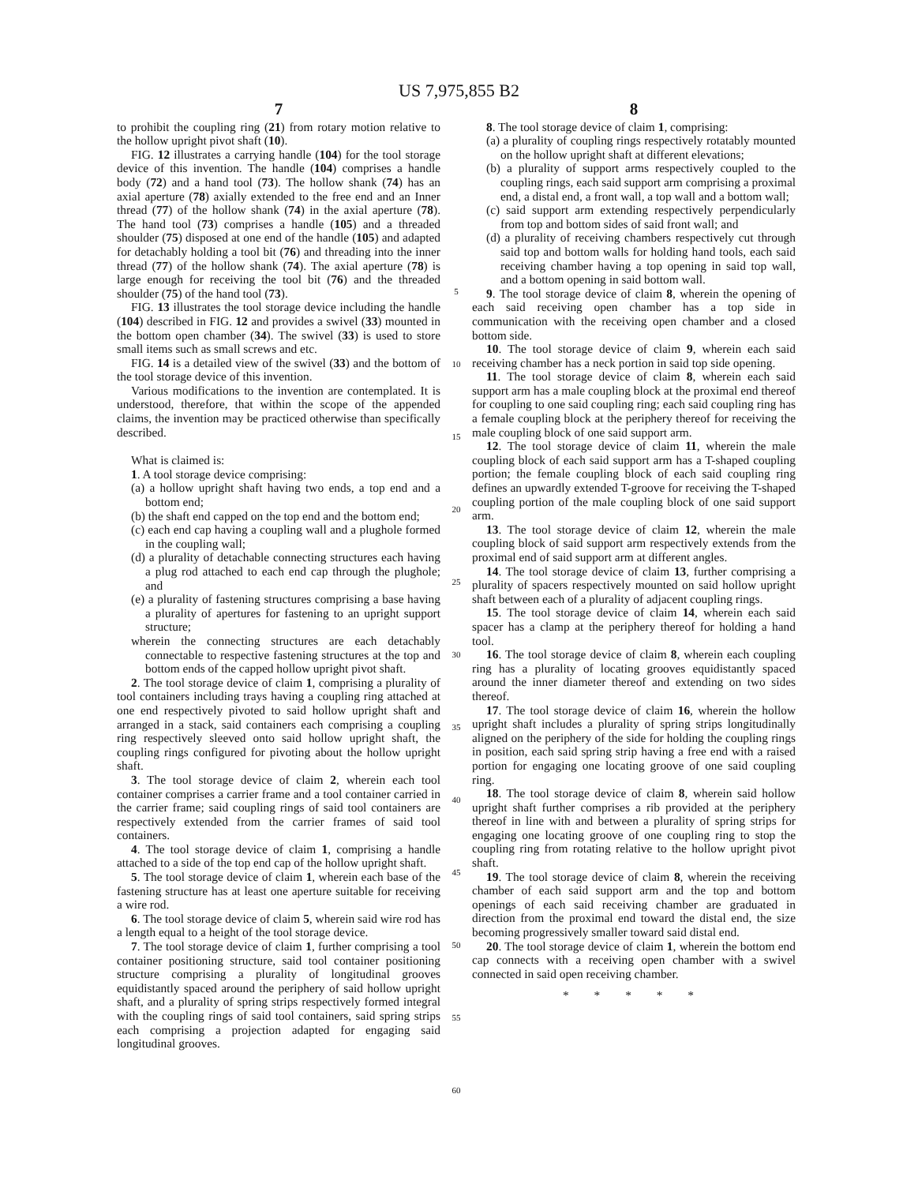US 7,975,855 B2
7
to prohibit the coupling ring (21) from rotary motion relative to the hollow upright pivot shaft (10).
FIG. 12 illustrates a carrying handle (104) for the tool storage device of this invention. The handle (104) comprises a handle body (72) and a hand tool (73). The hollow shank (74) has an axial aperture (78) axially extended to the free end and an Inner thread (77) of the hollow shank (74) in the axial aperture (78). The hand tool (73) comprises a handle (105) and a threaded shoulder (75) disposed at one end of the handle (105) and adapted for detachably holding a tool bit (76) and threading into the inner thread (77) of the hollow shank (74). The axial aperture (78) is large enough for receiving the tool bit (76) and the threaded shoulder (75) of the hand tool (73).
FIG. 13 illustrates the tool storage device including the handle (104) described in FIG. 12 and provides a swivel (33) mounted in the bottom open chamber (34). The swivel (33) is used to store small items such as small screws and etc.
FIG. 14 is a detailed view of the swivel (33) and the bottom of the tool storage device of this invention.
Various modifications to the invention are contemplated. It is understood, therefore, that within the scope of the appended claims, the invention may be practiced otherwise than specifically described.
What is claimed is:
1. A tool storage device comprising:
(a) a hollow upright shaft having two ends, a top end and a bottom end;
(b) the shaft end capped on the top end and the bottom end;
(c) each end cap having a coupling wall and a plughole formed in the coupling wall;
(d) a plurality of detachable connecting structures each having a plug rod attached to each end cap through the plughole; and
(e) a plurality of fastening structures comprising a base having a plurality of apertures for fastening to an upright support structure;
wherein the connecting structures are each detachably connectable to respective fastening structures at the top and bottom ends of the capped hollow upright pivot shaft.
2. The tool storage device of claim 1, comprising a plurality of tool containers including trays having a coupling ring attached at one end respectively pivoted to said hollow upright shaft and arranged in a stack, said containers each comprising a coupling ring respectively sleeved onto said hollow upright shaft, the coupling rings configured for pivoting about the hollow upright shaft.
3. The tool storage device of claim 2, wherein each tool container comprises a carrier frame and a tool container carried in the carrier frame; said coupling rings of said tool containers are respectively extended from the carrier frames of said tool containers.
4. The tool storage device of claim 1, comprising a handle attached to a side of the top end cap of the hollow upright shaft.
5. The tool storage device of claim 1, wherein each base of the fastening structure has at least one aperture suitable for receiving a wire rod.
6. The tool storage device of claim 5, wherein said wire rod has a length equal to a height of the tool storage device.
7. The tool storage device of claim 1, further comprising a tool container positioning structure, said tool container positioning structure comprising a plurality of longitudinal grooves equidistantly spaced around the periphery of said hollow upright shaft, and a plurality of spring strips respectively formed integral with the coupling rings of said tool containers, said spring strips each comprising a projection adapted for engaging said longitudinal grooves.
5
10
15
20
25
30
35
40
45
50
55
60
8
8. The tool storage device of claim 1, comprising:
(a) a plurality of coupling rings respectively rotatably mounted on the hollow upright shaft at different elevations;
(b) a plurality of support arms respectively coupled to the coupling rings, each said support arm comprising a proximal end, a distal end, a front wall, a top wall and a bottom wall;
(c) said support arm extending respectively perpendicularly from top and bottom sides of said front wall; and
(d) a plurality of receiving chambers respectively cut through said top and bottom walls for holding hand tools, each said receiving chamber having a top opening in said top wall, and a bottom opening in said bottom wall.
9. The tool storage device of claim 8, wherein the opening of each said receiving open chamber has a top side in communication with the receiving open chamber and a closed bottom side.
10. The tool storage device of claim 9, wherein each said receiving chamber has a neck portion in said top side opening.
11. The tool storage device of claim 8, wherein each said support arm has a male coupling block at the proximal end thereof for coupling to one said coupling ring; each said coupling ring has a female coupling block at the periphery thereof for receiving the male coupling block of one said support arm.
12. The tool storage device of claim 11, wherein the male coupling block of each said support arm has a T-shaped coupling portion; the female coupling block of each said coupling ring defines an upwardly extended T-groove for receiving the T-shaped coupling portion of the male coupling block of one said support arm.
13. The tool storage device of claim 12, wherein the male coupling block of said support arm respectively extends from the proximal end of said support arm at different angles.
14. The tool storage device of claim 13, further comprising a plurality of spacers respectively mounted on said hollow upright shaft between each of a plurality of adjacent coupling rings.
15. The tool storage device of claim 14, wherein each said spacer has a clamp at the periphery thereof for holding a hand tool.
16. The tool storage device of claim 8, wherein each coupling ring has a plurality of locating grooves equidistantly spaced around the inner diameter thereof and extending on two sides thereof.
17. The tool storage device of claim 16, wherein the hollow upright shaft includes a plurality of spring strips longitudinally aligned on the periphery of the side for holding the coupling rings in position, each said spring strip having a free end with a raised portion for engaging one locating groove of one said coupling ring.
18. The tool storage device of claim 8, wherein said hollow upright shaft further comprises a rib provided at the periphery thereof in line with and between a plurality of spring strips for engaging one locating groove of one coupling ring to stop the coupling ring from rotating relative to the hollow upright pivot shaft.
19. The tool storage device of claim 8, wherein the receiving chamber of each said support arm and the top and bottom openings of each said receiving chamber are graduated in direction from the proximal end toward the distal end, the size becoming progressively smaller toward said distal end.
20. The tool storage device of claim 1, wherein the bottom end cap connects with a receiving open chamber with a swivel connected in said open receiving chamber.
* * * * *